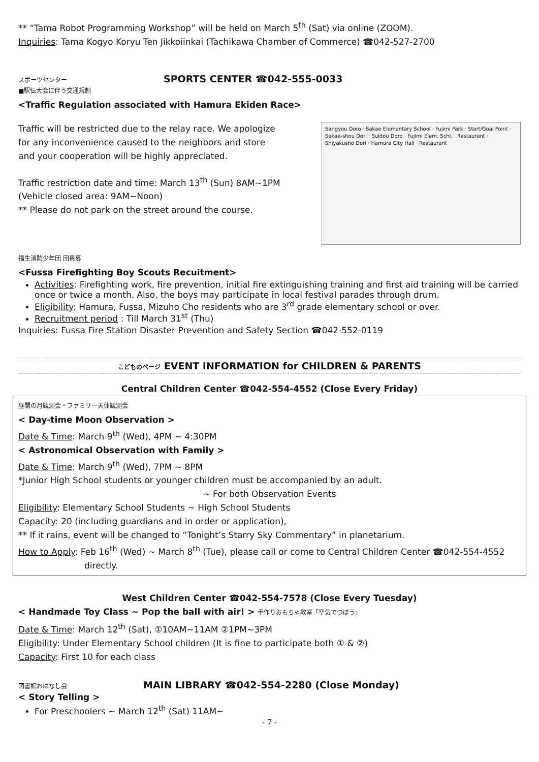** “Tama Robot Programming Workshop” will be held on March 5<sup>th</sup> (Sat) via online (ZOOM).
Inquiries: Tama Kogyo Koryu Ten Jikkoiinkai (Tachikawa Chamber of Commerce) ☎042-527-2700
スポーツセンター SPORTS CENTER ☎042-555-0033
■駅伝大会に伴う交通規制
<Traffic Regulation associated with Hamura Ekiden Race>
Traffic will be restricted due to the relay race. We apologize
for any inconvenience caused to the neighbors and store
and your cooperation will be highly appreciated.
Traffic restriction date and time: March 13<sup>th</sup> (Sun) 8AM~1PM
(Vehicle closed area: 9AM~Noon)
** Please do not park on the street around the course.
Sangyou Doro · Sakae Elementary School · Fujimi Park · Start/Goal Point · Sakae-shou Dori · Suidou Doro · Fujimi Elem. Schl. · Restaurant · Shiyakusho Dori · Hamura City Hall · Restaurant
福生消防少年団 団員募
<Fussa Firefighting Boy Scouts Recuitment>
Activities: Firefighting work, fire prevention, initial fire extinguishing training and first aid training will be carried once or twice a month. Also, the boys may participate in local festival parades through drum.
Eligibility: Hamura, Fussa, Mizuho Cho residents who are 3<sup>rd</sup> grade elementary school or over.
Recruitment period : Till March 31<sup>st</sup> (Thu)
Inquiries: Fussa Fire Station Disaster Prevention and Safety Section ☎042-552-0119
こどものページ EVENT INFORMATION for CHILDREN & PARENTS
Central Children Center ☎042-554-4552 (Close Every Friday)
昼間の月観測会・ファミリー天体観測会
< Day-time Moon Observation >
Date & Time: March 9<sup>th</sup> (Wed), 4PM ~ 4:30PM
< Astronomical Observation with Family >
Date & Time: March 9<sup>th</sup> (Wed), 7PM ~ 8PM
*Junior High School students or younger children must be accompanied by an adult.
~ For both Observation Events
Eligibility: Elementary School Students ~ High School Students
Capacity: 20 (including guardians and in order or application),
** If it rains, event will be changed to “Tonight’s Starry Sky Commentary” in planetarium.
How to Apply: Feb 16<sup>th</sup> (Wed) ~ March 8<sup>th</sup> (Tue), please call or come to Central Children Center ☎042-554-4552 directly.
West Children Center ☎042-554-7578 (Close Every Tuesday)
< Handmade Toy Class ~ Pop the ball with air! > 手作りおもちゃ教室「空気でつぼう」
Date & Time: March 12<sup>th</sup> (Sat), ①10AM~11AM ②1PM~3PM
Eligibility: Under Elementary School children (It is fine to participate both ① & ②)
Capacity: First 10 for each class
図書館おはなし会 MAIN LIBRARY ☎042-554-2280 (Close Monday)
< Story Telling >
For Preschoolers ~ March 12<sup>th</sup> (Sat) 11AM~
- 7 -